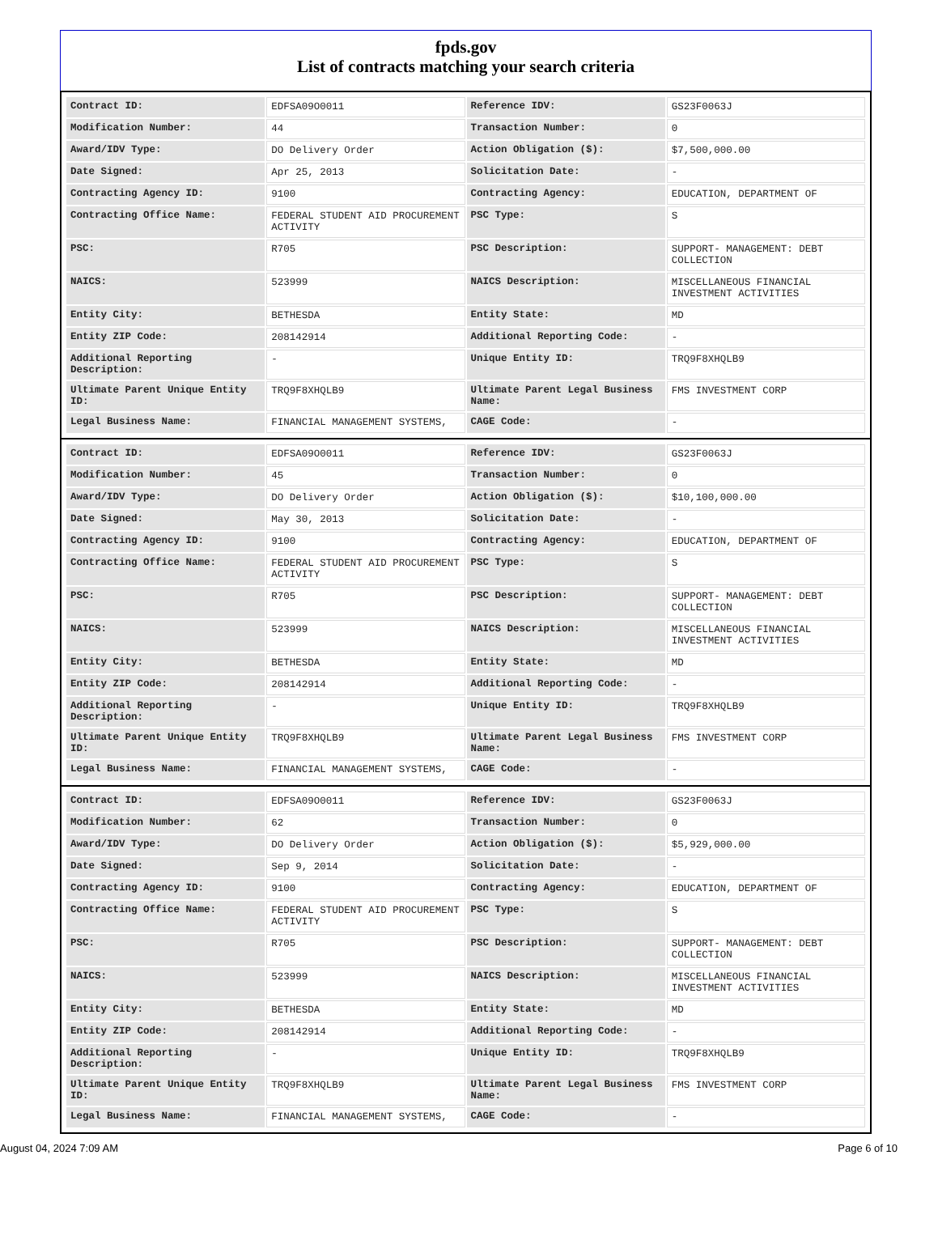fpds.gov
List of contracts matching your search criteria
| Contract ID: | EDFSA09O0011 | Reference IDV: | GS23F0063J |
| Modification Number: | 44 | Transaction Number: | 0 |
| Award/IDV Type: | DO Delivery Order | Action Obligation ($): | $7,500,000.00 |
| Date Signed: | Apr 25, 2013 | Solicitation Date: | - |
| Contracting Agency ID: | 9100 | Contracting Agency: | EDUCATION, DEPARTMENT OF |
| Contracting Office Name: | FEDERAL STUDENT AID PROCUREMENT ACTIVITY | PSC Type: | S |
| PSC: | R705 | PSC Description: | SUPPORT- MANAGEMENT: DEBT COLLECTION |
| NAICS: | 523999 | NAICS Description: | MISCELLANEOUS FINANCIAL INVESTMENT ACTIVITIES |
| Entity City: | BETHESDA | Entity State: | MD |
| Entity ZIP Code: | 208142914 | Additional Reporting Code: | - |
| Additional Reporting Description: | - | Unique Entity ID: | TRQ9F8XHQLB9 |
| Ultimate Parent Unique Entity ID: | TRQ9F8XHQLB9 | Ultimate Parent Legal Business Name: | FMS INVESTMENT CORP |
| Legal Business Name: | FINANCIAL MANAGEMENT SYSTEMS, | CAGE Code: | - |
| Contract ID: | EDFSA09O0011 | Reference IDV: | GS23F0063J |
| Modification Number: | 45 | Transaction Number: | 0 |
| Award/IDV Type: | DO Delivery Order | Action Obligation ($): | $10,100,000.00 |
| Date Signed: | May 30, 2013 | Solicitation Date: | - |
| Contracting Agency ID: | 9100 | Contracting Agency: | EDUCATION, DEPARTMENT OF |
| Contracting Office Name: | FEDERAL STUDENT AID PROCUREMENT ACTIVITY | PSC Type: | S |
| PSC: | R705 | PSC Description: | SUPPORT- MANAGEMENT: DEBT COLLECTION |
| NAICS: | 523999 | NAICS Description: | MISCELLANEOUS FINANCIAL INVESTMENT ACTIVITIES |
| Entity City: | BETHESDA | Entity State: | MD |
| Entity ZIP Code: | 208142914 | Additional Reporting Code: | - |
| Additional Reporting Description: | - | Unique Entity ID: | TRQ9F8XHQLB9 |
| Ultimate Parent Unique Entity ID: | TRQ9F8XHQLB9 | Ultimate Parent Legal Business Name: | FMS INVESTMENT CORP |
| Legal Business Name: | FINANCIAL MANAGEMENT SYSTEMS, | CAGE Code: | - |
| Contract ID: | EDFSA09O0011 | Reference IDV: | GS23F0063J |
| Modification Number: | 62 | Transaction Number: | 0 |
| Award/IDV Type: | DO Delivery Order | Action Obligation ($): | $5,929,000.00 |
| Date Signed: | Sep 9, 2014 | Solicitation Date: | - |
| Contracting Agency ID: | 9100 | Contracting Agency: | EDUCATION, DEPARTMENT OF |
| Contracting Office Name: | FEDERAL STUDENT AID PROCUREMENT ACTIVITY | PSC Type: | S |
| PSC: | R705 | PSC Description: | SUPPORT- MANAGEMENT: DEBT COLLECTION |
| NAICS: | 523999 | NAICS Description: | MISCELLANEOUS FINANCIAL INVESTMENT ACTIVITIES |
| Entity City: | BETHESDA | Entity State: | MD |
| Entity ZIP Code: | 208142914 | Additional Reporting Code: | - |
| Additional Reporting Description: | - | Unique Entity ID: | TRQ9F8XHQLB9 |
| Ultimate Parent Unique Entity ID: | TRQ9F8XHQLB9 | Ultimate Parent Legal Business Name: | FMS INVESTMENT CORP |
| Legal Business Name: | FINANCIAL MANAGEMENT SYSTEMS, | CAGE Code: | - |
August 04, 2024 7:09 AM Page 6 of 10